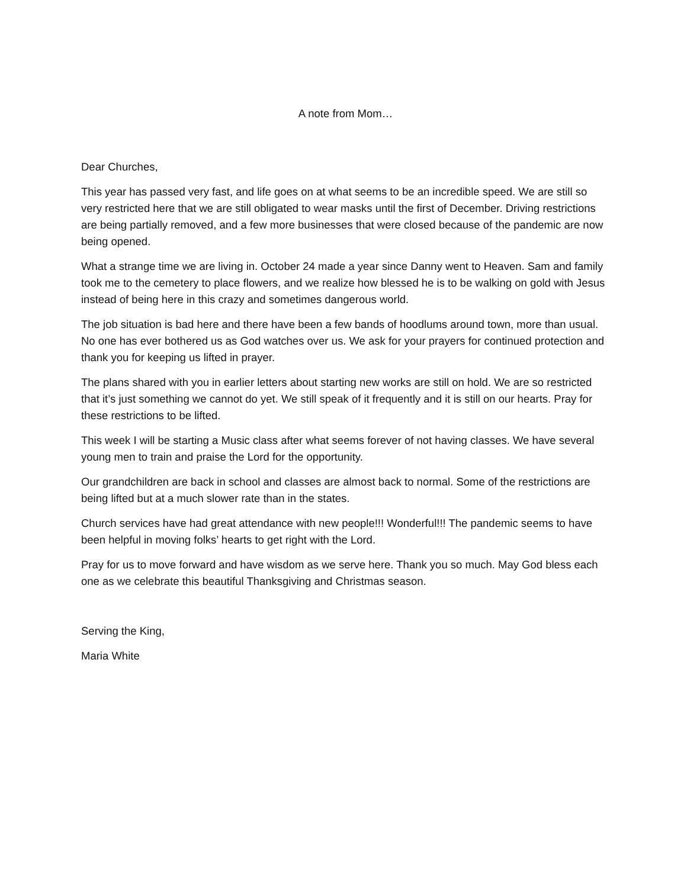A note from Mom…
Dear Churches,
This year has passed very fast, and life goes on at what seems to be an incredible speed. We are still so very restricted here that we are still obligated to wear masks until the first of December. Driving restrictions are being partially removed, and a few more businesses that were closed because of the pandemic are now being opened.
What a strange time we are living in. October 24 made a year since Danny went to Heaven. Sam and family took me to the cemetery to place flowers, and we realize how blessed he is to be walking on gold with Jesus instead of being here in this crazy and sometimes dangerous world.
The job situation is bad here and there have been a few bands of hoodlums around town, more than usual. No one has ever bothered us as God watches over us. We ask for your prayers for continued protection and thank you for keeping us lifted in prayer.
The plans shared with you in earlier letters about starting new works are still on hold. We are so restricted that it’s just something we cannot do yet. We still speak of it frequently and it is still on our hearts. Pray for these restrictions to be lifted.
This week I will be starting a Music class after what seems forever of not having classes. We have several young men to train and praise the Lord for the opportunity.
Our grandchildren are back in school and classes are almost back to normal. Some of the restrictions are being lifted but at a much slower rate than in the states.
Church services have had great attendance with new people!!! Wonderful!!! The pandemic seems to have been helpful in moving folks’ hearts to get right with the Lord.
Pray for us to move forward and have wisdom as we serve here. Thank you so much. May God bless each one as we celebrate this beautiful Thanksgiving and Christmas season.
Serving the King,
Maria White